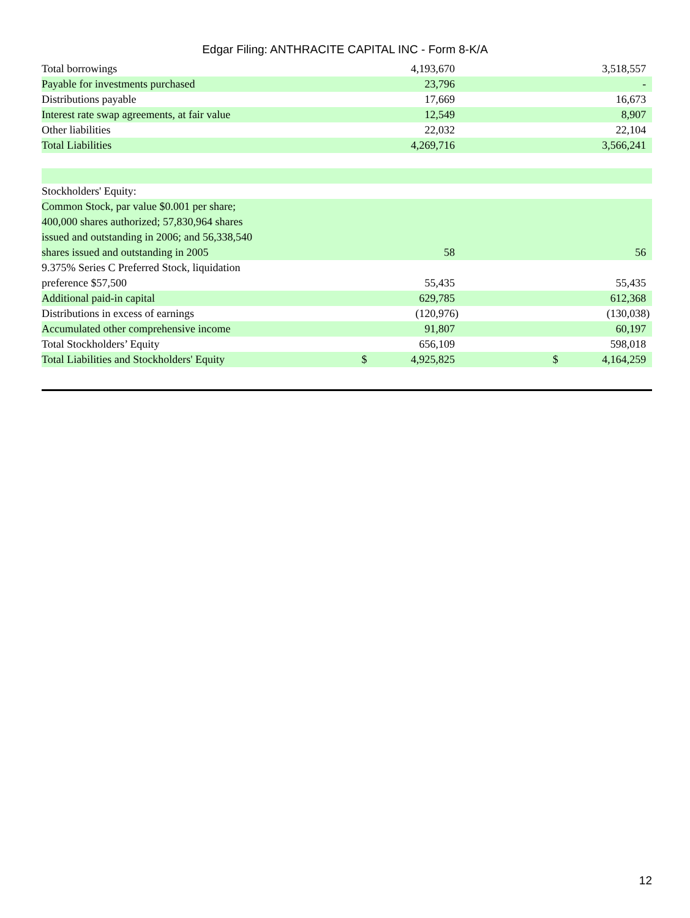Edgar Filing: ANTHRACITE CAPITAL INC - Form 8-K/A
| Total borrowings | | | 4,193,670 | | | | 3,518,557 | |
| Payable for investments purchased | | | 23,796 | | | | - | |
| Distributions payable | | | 17,669 | | | | 16,673 | |
| Interest rate swap agreements, at fair value | | | 12,549 | | | | 8,907 | |
| Other liabilities | | | 22,032 | | | | 22,104 | |
| Total Liabilities | | | 4,269,716 | | | | 3,566,241 | |
| Stockholders' Equity: | | | | | | | | |
| Common Stock, par value $0.001 per share; 400,000 shares authorized; 57,830,964 shares issued and outstanding in 2006; and 56,338,540 shares issued and outstanding in 2005 | | | 58 | | | | 56 | |
| 9.375% Series C Preferred Stock, liquidation preference $57,500 | | | 55,435 | | | | 55,435 | |
| Additional paid-in capital | | | 629,785 | | | | 612,368 | |
| Distributions in excess of earnings | | | (120,976 | ) | | | (130,038 | ) |
| Accumulated other comprehensive income | | | 91,807 | | | | 60,197 | |
| Total Stockholders’ Equity | | | 656,109 | | | | 598,018 | |
| Total Liabilities and Stockholders' Equity | | $ | 4,925,825 | | | $ | 4,164,259 | |
12